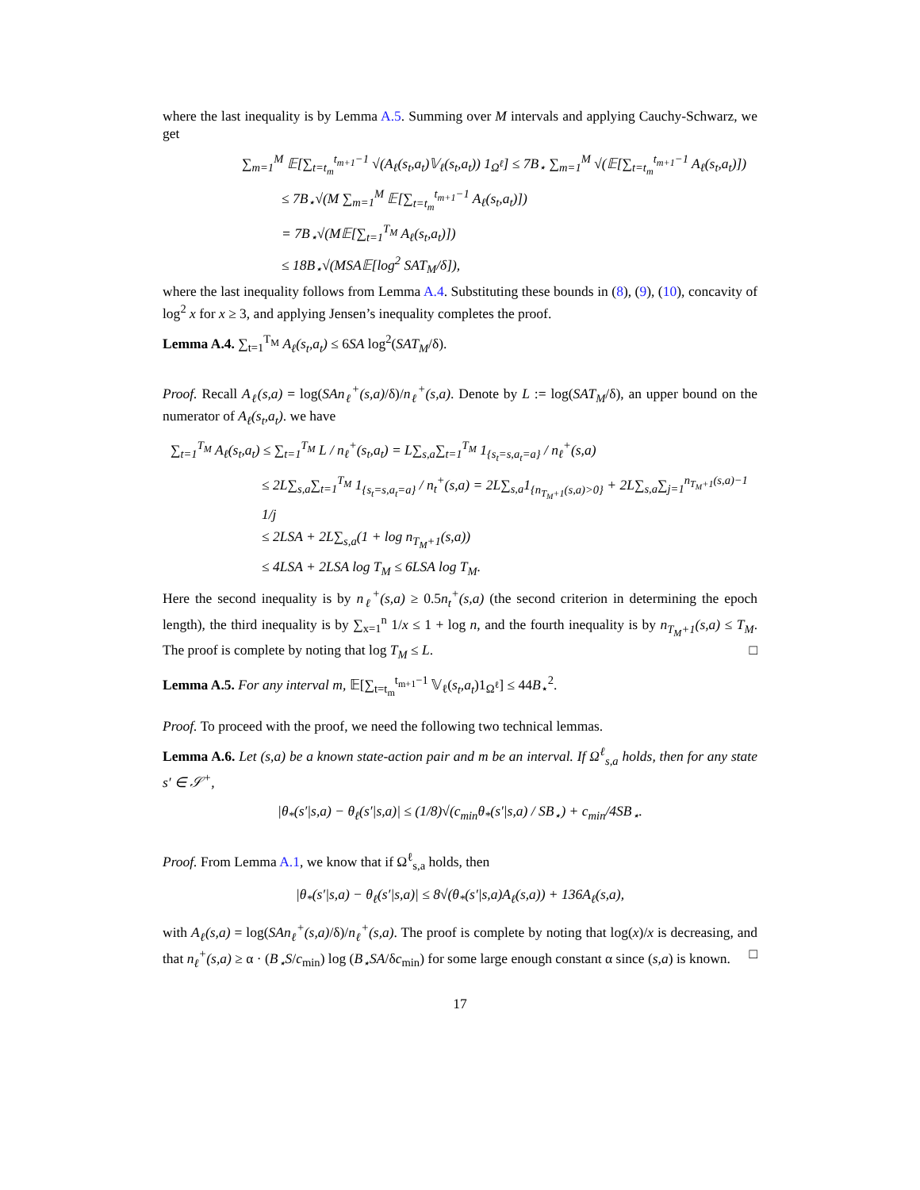where the last inequality is by Lemma A.5. Summing over M intervals and applying Cauchy-Schwarz, we get
∑<sub>m=1</sub><sup>M</sup> 𝔼[∑<sub>t=t<sub>m</sub></sub><sup>t<sub>m+1</sub>−1</sup> √(A<sub>ℓ</sub>(s<sub>t</sub>,a<sub>t</sub>)𝕍<sub>ℓ</sub>(s<sub>t</sub>,a<sub>t</sub>)) 1<sub>Ω<sup>ℓ</sup></sub>] ≤ 7B<sub>⋆</sub> ∑<sub>m=1</sub><sup>M</sup> √(𝔼[∑<sub>t=t<sub>m</sub></sub><sup>t<sub>m+1</sub>−1</sup> A<sub>ℓ</sub>(s<sub>t</sub>,a<sub>t</sub>)])
≤ 7B<sub>⋆</sub>√(M ∑<sub>m=1</sub><sup>M</sup> 𝔼[∑<sub>t=t<sub>m</sub></sub><sup>t<sub>m+1</sub>−1</sup> A<sub>ℓ</sub>(s<sub>t</sub>,a<sub>t</sub>)])
= 7B<sub>⋆</sub>√(M𝔼[∑<sub>t=1</sub><sup>T<sub>M</sub></sup> A<sub>ℓ</sub>(s<sub>t</sub>,a<sub>t</sub>)])
≤ 18B<sub>⋆</sub>√(MSA𝔼[log<sup>2</sup> SAT<sub>M</sub>/δ]),
where the last inequality follows from Lemma A.4. Substituting these bounds in (8), (9), (10), concavity of log<sup>2</sup> x for x ≥ 3, and applying Jensen’s inequality completes the proof.
Lemma A.4. ∑<sub>t=1</sub><sup>T<sub>M</sub></sup> A<sub>ℓ</sub>(s<sub>t</sub>,a<sub>t</sub>) ≤ 6SA log<sup>2</sup>(SAT<sub>M</sub>/δ).
Proof. Recall A<sub>ℓ</sub>(s,a) = log(SAn<sub>ℓ</sub><sup>+</sup>(s,a)/δ)/n<sub>ℓ</sub><sup>+</sup>(s,a). Denote by L := log(SAT<sub>M</sub>/δ), an upper bound on the numerator of A<sub>ℓ</sub>(s<sub>t</sub>,a<sub>t</sub>). we have
∑<sub>t=1</sub><sup>T<sub>M</sub></sup> A<sub>ℓ</sub>(s<sub>t</sub>,a<sub>t</sub>) ≤ ∑<sub>t=1</sub><sup>T<sub>M</sub></sup> L / n<sub>ℓ</sub><sup>+</sup>(s<sub>t</sub>,a<sub>t</sub>) = L∑<sub>s,a</sub>∑<sub>t=1</sub><sup>T<sub>M</sub></sup> 1<sub>{s<sub>t</sub>=s,a<sub>t</sub>=a}</sub> / n<sub>ℓ</sub><sup>+</sup>(s,a)
≤ 2L∑<sub>s,a</sub>∑<sub>t=1</sub><sup>T<sub>M</sub></sup> 1<sub>{s<sub>t</sub>=s,a<sub>t</sub>=a}</sub> / n<sub>t</sub><sup>+</sup>(s,a) = 2L∑<sub>s,a</sub>1<sub>{n<sub>T<sub>M</sub>+1</sub>(s,a)>0}</sub> + 2L∑<sub>s,a</sub>∑<sub>j=1</sub><sup>n<sub>T<sub>M</sub>+1</sub>(s,a)−1</sup> 1/j
≤ 2LSA + 2L∑<sub>s,a</sub>(1 + log n<sub>T<sub>M</sub>+1</sub>(s,a))
≤ 4LSA + 2LSA log T<sub>M</sub> ≤ 6LSA log T<sub>M</sub>.
Here the second inequality is by n<sub>ℓ</sub><sup>+</sup>(s,a) ≥ 0.5n<sub>t</sub><sup>+</sup>(s,a) (the second criterion in determining the epoch length), the third inequality is by ∑<sub>x=1</sub><sup>n</sup> 1/x ≤ 1 + log n, and the fourth inequality is by n<sub>T<sub>M</sub>+1</sub>(s,a) ≤ T<sub>M</sub>. The proof is complete by noting that log T<sub>M</sub> ≤ L. □
Lemma A.5. For any interval m, 𝔼[∑<sub>t=t<sub>m</sub></sub><sup>t<sub>m+1</sub>−1</sup> 𝕍<sub>ℓ</sub>(s<sub>t</sub>,a<sub>t</sub>)1<sub>Ω<sup>ℓ</sup></sub>] ≤ 44B<sub>⋆</sub><sup>2</sup>.
Proof. To proceed with the proof, we need the following two technical lemmas.
Lemma A.6. Let (s,a) be a known state-action pair and m be an interval. If Ω<sup>ℓ</sup><sub>s,a</sub> holds, then for any state s′ ∈ 𝒮<sup>+</sup>,
|θ<sub>*</sub>(s′|s,a) − θ<sub>ℓ</sub>(s′|s,a)| ≤ (1/8)√(c<sub>min</sub>θ<sub>*</sub>(s′|s,a) / SB<sub>⋆</sub>) + c<sub>min</sub>/4SB<sub>⋆</sub>.
Proof. From Lemma A.1, we know that if Ω<sup>ℓ</sup><sub>s,a</sub> holds, then
|θ<sub>*</sub>(s′|s,a) − θ<sub>ℓ</sub>(s′|s,a)| ≤ 8√(θ<sub>*</sub>(s′|s,a)A<sub>ℓ</sub>(s,a)) + 136A<sub>ℓ</sub>(s,a),
with A<sub>ℓ</sub>(s,a) = log(SAn<sub>ℓ</sub><sup>+</sup>(s,a)/δ)/n<sub>ℓ</sub><sup>+</sup>(s,a). The proof is complete by noting that log(x)/x is decreasing, and that n<sub>ℓ</sub><sup>+</sup>(s,a) ≥ α · (B<sub>⋆</sub>S/c<sub>min</sub>) log (B<sub>⋆</sub>SA/δc<sub>min</sub>) for some large enough constant α since (s,a) is known. □
17